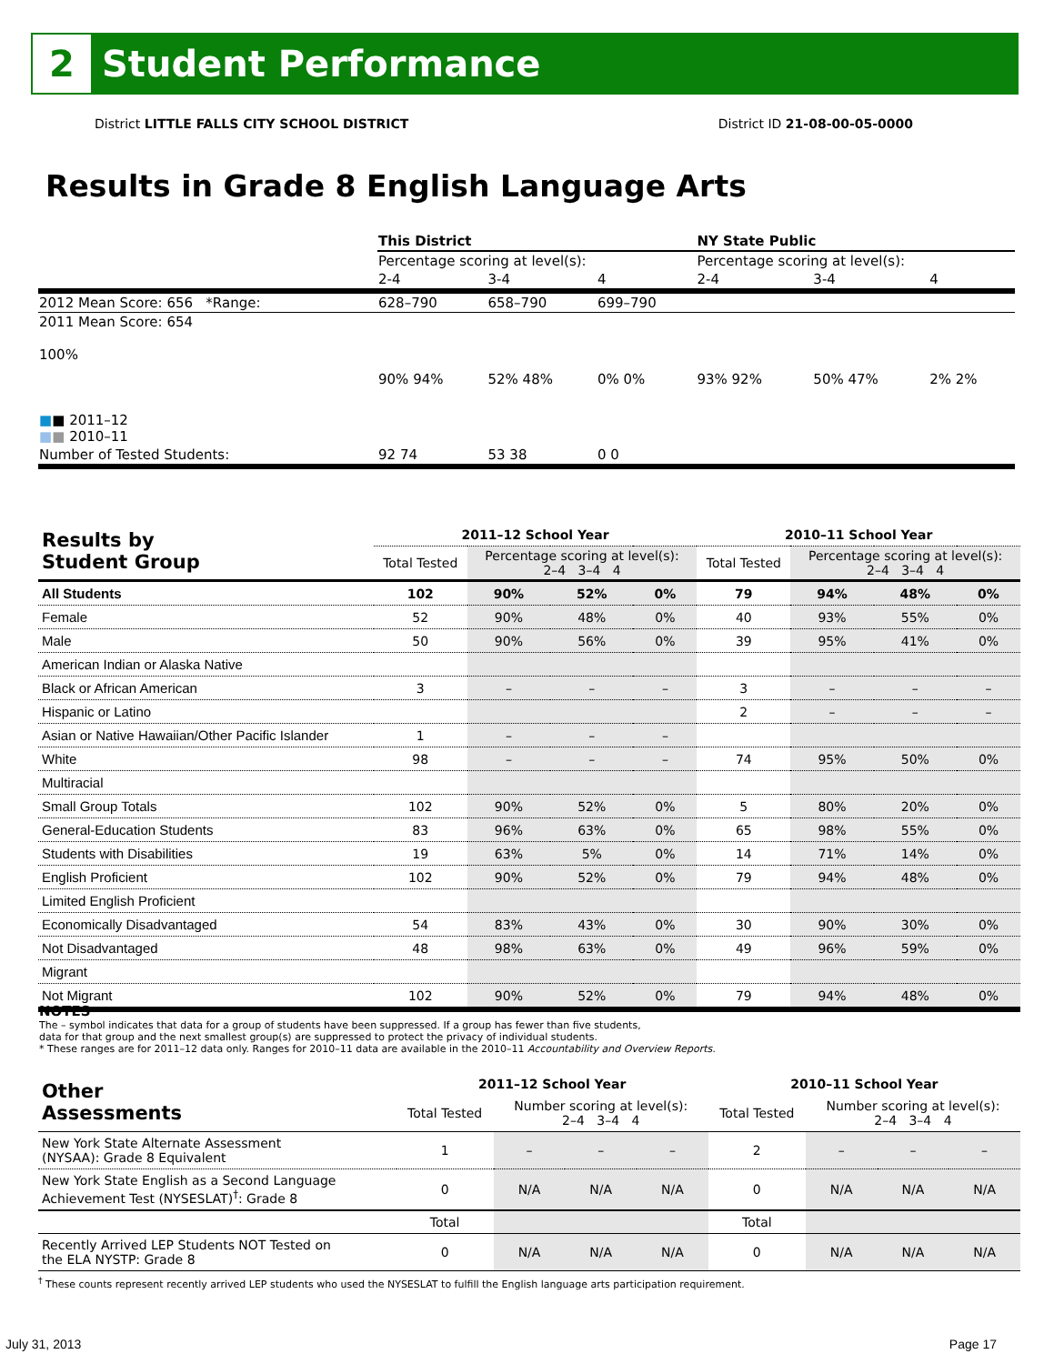2
Student Performance
District LITTLE FALLS CITY SCHOOL DISTRICT District ID 21-08-00-05-0000
Results in Grade 8 English Language Arts
| | This District | | | NY State Public | | |
| | Percentage scoring at level(s): | | | Percentage scoring at level(s): | | |
| | 2-4 | 3-4 | 4 | 2-4 | 3-4 | 4 |
| 2012 Mean Score: 656 *Range: | 628–790 | 658–790 | 699–790 | | | |
| 2011 Mean Score: 654 100% ■ ■ 2011–12 ■ ■ 2010–11 | 90% 94% | 52% 48% | 0% 0% | 93% 92% | 50% 47% | 2% 2% |
| Number of Tested Students: | 92 74 | 53 38 | 0 0 | | | |
| Results by Student Group | 2011–12 School Year | | | | 2010–11 School Year | | | |
| --- | --- | --- | --- | --- | --- | --- | --- | --- |
| | Total Tested | Percentage scoring at level(s): 2–4 3–4 4 | | | Total Tested | Percentage scoring at level(s): 2–4 3–4 4 | | |
| All Students | 102 | 90% | 52% | 0% | 79 | 94% | 48% | 0% |
| Female | 52 | 90% | 48% | 0% | 40 | 93% | 55% | 0% |
| Male | 50 | 90% | 56% | 0% | 39 | 95% | 41% | 0% |
| American Indian or Alaska Native | | | | | | | | |
| Black or African American | 3 | – | – | – | 3 | – | – | – |
| Hispanic or Latino | | | | | 2 | – | – | – |
| Asian or Native Hawaiian/Other Pacific Islander | 1 | – | – | – | | | | |
| White | 98 | – | – | – | 74 | 95% | 50% | 0% |
| Multiracial | | | | | | | | |
| Small Group Totals | 102 | 90% | 52% | 0% | 5 | 80% | 20% | 0% |
| General-Education Students | 83 | 96% | 63% | 0% | 65 | 98% | 55% | 0% |
| Students with Disabilities | 19 | 63% | 5% | 0% | 14 | 71% | 14% | 0% |
| English Proficient | 102 | 90% | 52% | 0% | 79 | 94% | 48% | 0% |
| Limited English Proficient | | | | | | | | |
| Economically Disadvantaged | 54 | 83% | 43% | 0% | 30 | 90% | 30% | 0% |
| Not Disadvantaged | 48 | 98% | 63% | 0% | 49 | 96% | 59% | 0% |
| Migrant | | | | | | | | |
| Not Migrant | 102 | 90% | 52% | 0% | 79 | 94% | 48% | 0% |
NOTES
The – symbol indicates that data for a group of students have been suppressed. If a group has fewer than five students,
data for that group and the next smallest group(s) are suppressed to protect the privacy of individual students.
* These ranges are for 2011–12 data only. Ranges for 2010–11 data are available in the 2010–11 Accountability and Overview Reports.
| Other Assessments | 2011–12 School Year | | | | 2010–11 School Year | | | |
| --- | --- | --- | --- | --- | --- | --- | --- | --- |
| | Total Tested | Number scoring at level(s): 2–4 3–4 4 | | | Total Tested | Number scoring at level(s): 2–4 3–4 4 | | |
| New York State Alternate Assessment (NYSAA): Grade 8 Equivalent | 1 | – | – | – | 2 | – | – | – |
| New York State English as a Second Language Achievement Test (NYSESLAT)<sup>†</sup>: Grade 8 | 0 | N/A | N/A | N/A | 0 | N/A | N/A | N/A |
| | Total | | | | Total | | | |
| Recently Arrived LEP Students NOT Tested on the ELA NYSTP: Grade 8 | 0 | N/A | N/A | N/A | 0 | N/A | N/A | N/A |
<sup>†</sup> These counts represent recently arrived LEP students who used the NYSESLAT to fulfill the English language arts participation requirement.
July 31, 2013 Page 17